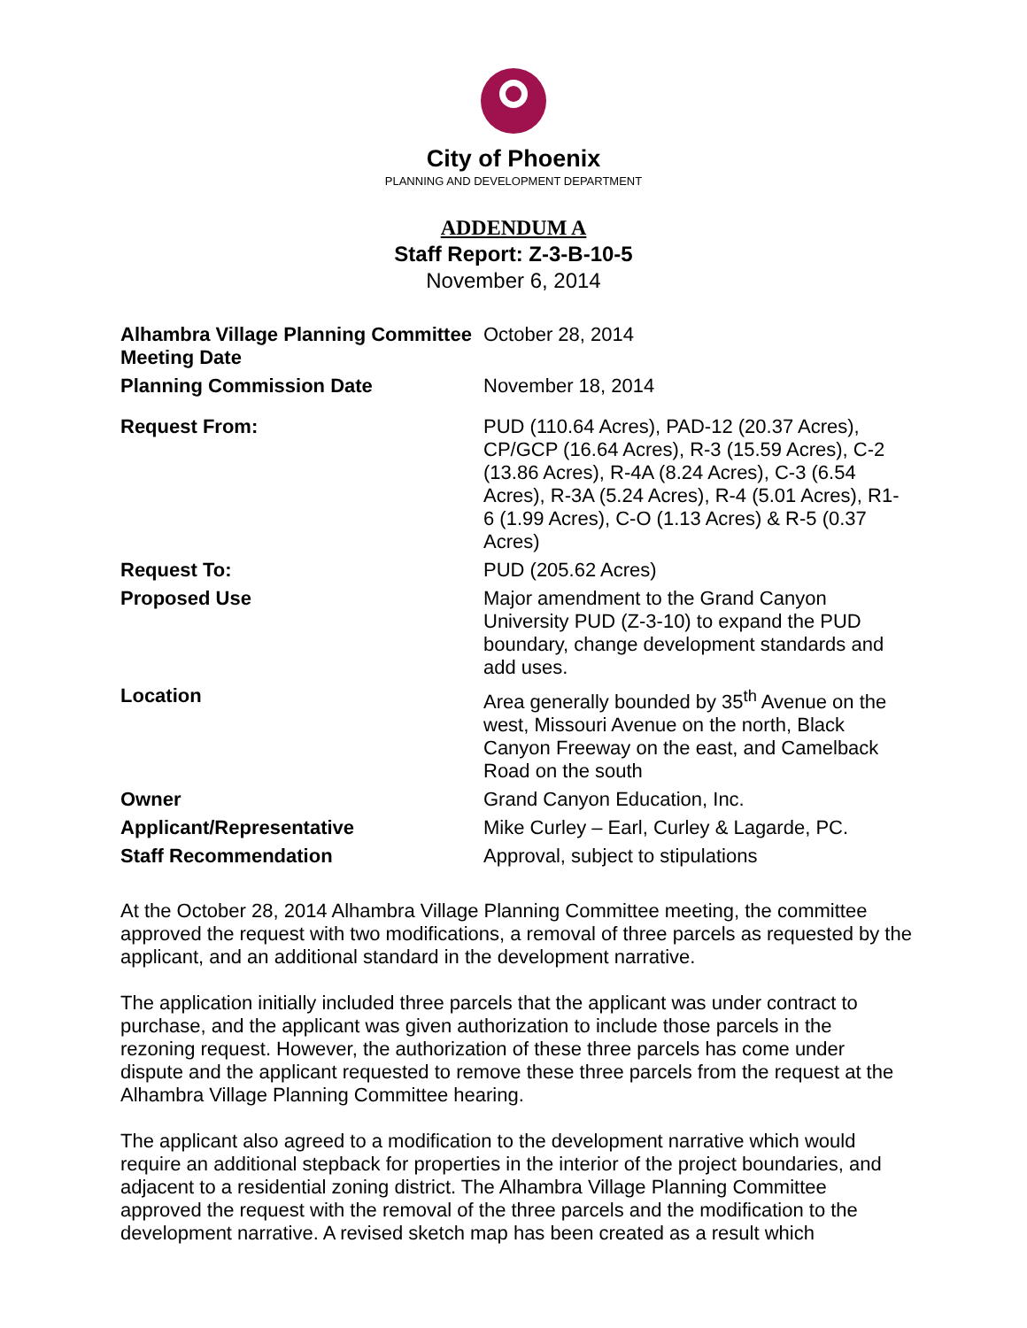City of Phoenix
PLANNING AND DEVELOPMENT DEPARTMENT
ADDENDUM A
Staff Report: Z-3-B-10-5
November 6, 2014
| Alhambra Village Planning Committee Meeting Date | October 28, 2014 |
| Planning Commission Date | November 18, 2014 |
| Request From: | PUD (110.64 Acres), PAD-12 (20.37 Acres), CP/GCP (16.64 Acres), R-3 (15.59 Acres), C-2 (13.86 Acres), R-4A (8.24 Acres), C-3 (6.54 Acres), R-3A (5.24 Acres), R-4 (5.01 Acres), R1-6 (1.99 Acres), C-O (1.13 Acres) & R-5 (0.37 Acres) |
| Request To: | PUD (205.62 Acres) |
| Proposed Use | Major amendment to the Grand Canyon University PUD (Z-3-10) to expand the PUD boundary, change development standards and add uses. |
| Location | Area generally bounded by 35<sup>th</sup> Avenue on the west, Missouri Avenue on the north, Black Canyon Freeway on the east, and Camelback Road on the south |
| Owner | Grand Canyon Education, Inc. |
| Applicant/Representative | Mike Curley – Earl, Curley & Lagarde, PC. |
| Staff Recommendation | Approval, subject to stipulations |
At the October 28, 2014 Alhambra Village Planning Committee meeting, the committee approved the request with two modifications, a removal of three parcels as requested by the applicant, and an additional standard in the development narrative.
The application initially included three parcels that the applicant was under contract to purchase, and the applicant was given authorization to include those parcels in the rezoning request. However, the authorization of these three parcels has come under dispute and the applicant requested to remove these three parcels from the request at the Alhambra Village Planning Committee hearing.
The applicant also agreed to a modification to the development narrative which would require an additional stepback for properties in the interior of the project boundaries, and adjacent to a residential zoning district. The Alhambra Village Planning Committee approved the request with the removal of the three parcels and the modification to the development narrative. A revised sketch map has been created as a result which